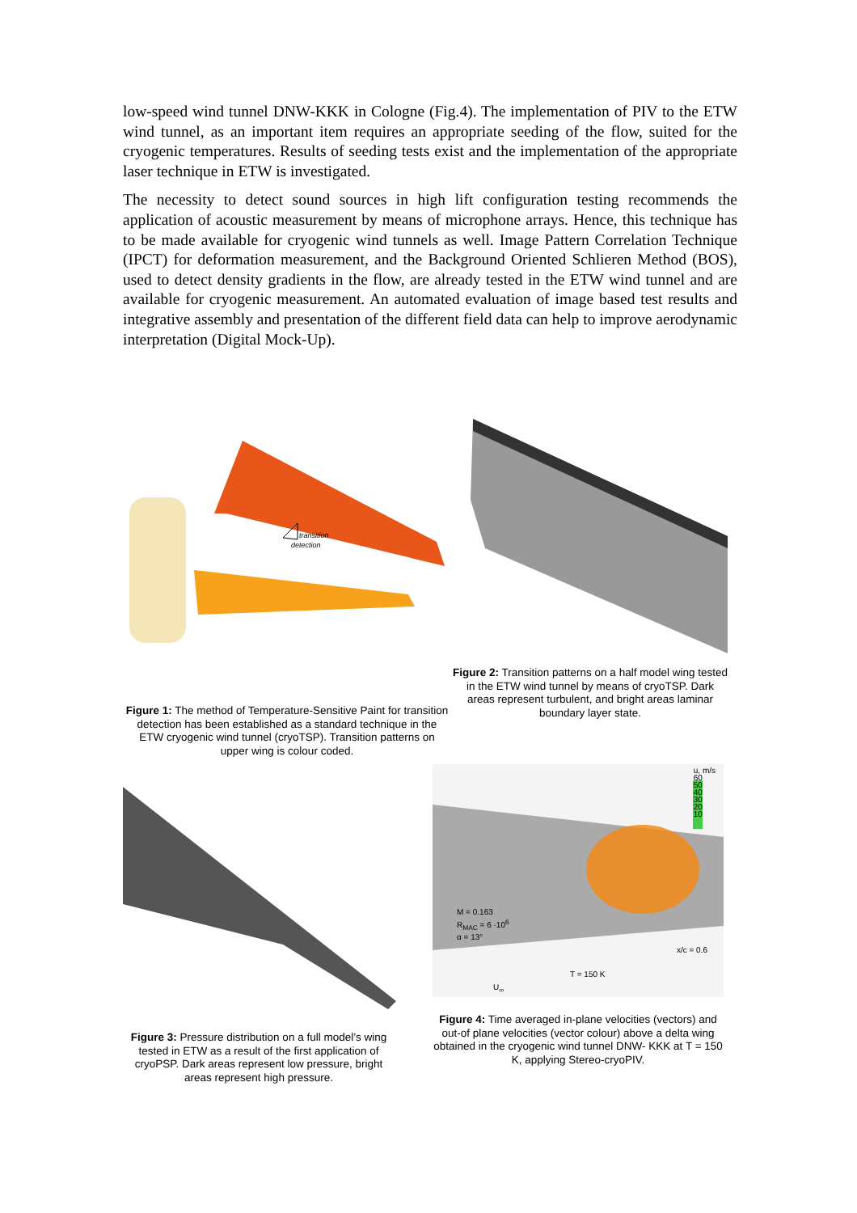low-speed wind tunnel DNW-KKK in Cologne (Fig.4). The implementation of PIV to the ETW wind tunnel, as an important item requires an appropriate seeding of the flow, suited for the cryogenic temperatures. Results of seeding tests exist and the implementation of the appropriate laser technique in ETW is investigated.
The necessity to detect sound sources in high lift configuration testing recommends the application of acoustic measurement by means of microphone arrays. Hence, this technique has to be made available for cryogenic wind tunnels as well. Image Pattern Correlation Technique (IPCT) for deformation measurement, and the Background Oriented Schlieren Method (BOS), used to detect density gradients in the flow, are already tested in the ETW wind tunnel and are available for cryogenic measurement. An automated evaluation of image based test results and integrative assembly and presentation of the different field data can help to improve aerodynamic interpretation (Digital Mock-Up).
transition
detection
Figure 1: The method of Temperature-Sensitive Paint for transition detection has been established as a standard technique in the ETW cryogenic wind tunnel (cryoTSP). Transition patterns on upper wing is colour coded.
Figure 2: Transition patterns on a half model wing tested in the ETW wind tunnel by means of cryoTSP. Dark areas represent turbulent, and bright areas laminar boundary layer state.
Figure 3: Pressure distribution on a full model’s wing tested in ETW as a result of the first application of cryoPSP. Dark areas represent low pressure, bright areas represent high pressure.
u, m/s
60
50
40
30
20
10
M = 0.163
R<sub>MAC</sub> = 6 ·10<sup>6</sup>
α = 13°
x/c = 0.6
T = 150 K
U<sub>∞</sub>
Figure 4: Time averaged in-plane velocities (vectors) and out-of plane velocities (vector colour) above a delta wing obtained in the cryogenic wind tunnel DNW- KKK at T = 150 K, applying Stereo-cryoPIV.